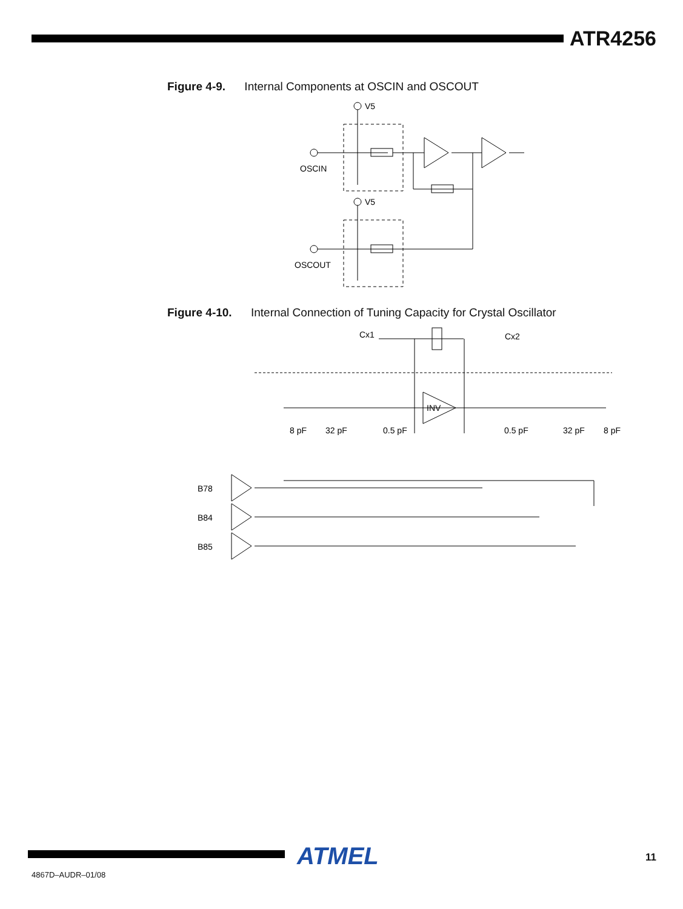ATR4256
Figure 4-9. Internal Components at OSCIN and OSCOUT
V5
OSCIN
V5
OSCOUT
Figure 4-10. Internal Connection of Tuning Capacity for Crystal Oscillator
Cx1
Cx2
INV
8 pF
32 pF
0.5 pF
0.5 pF
32 pF
8 pF
B78
B84
B85
ATMEL 11
4867D–AUDR–01/08